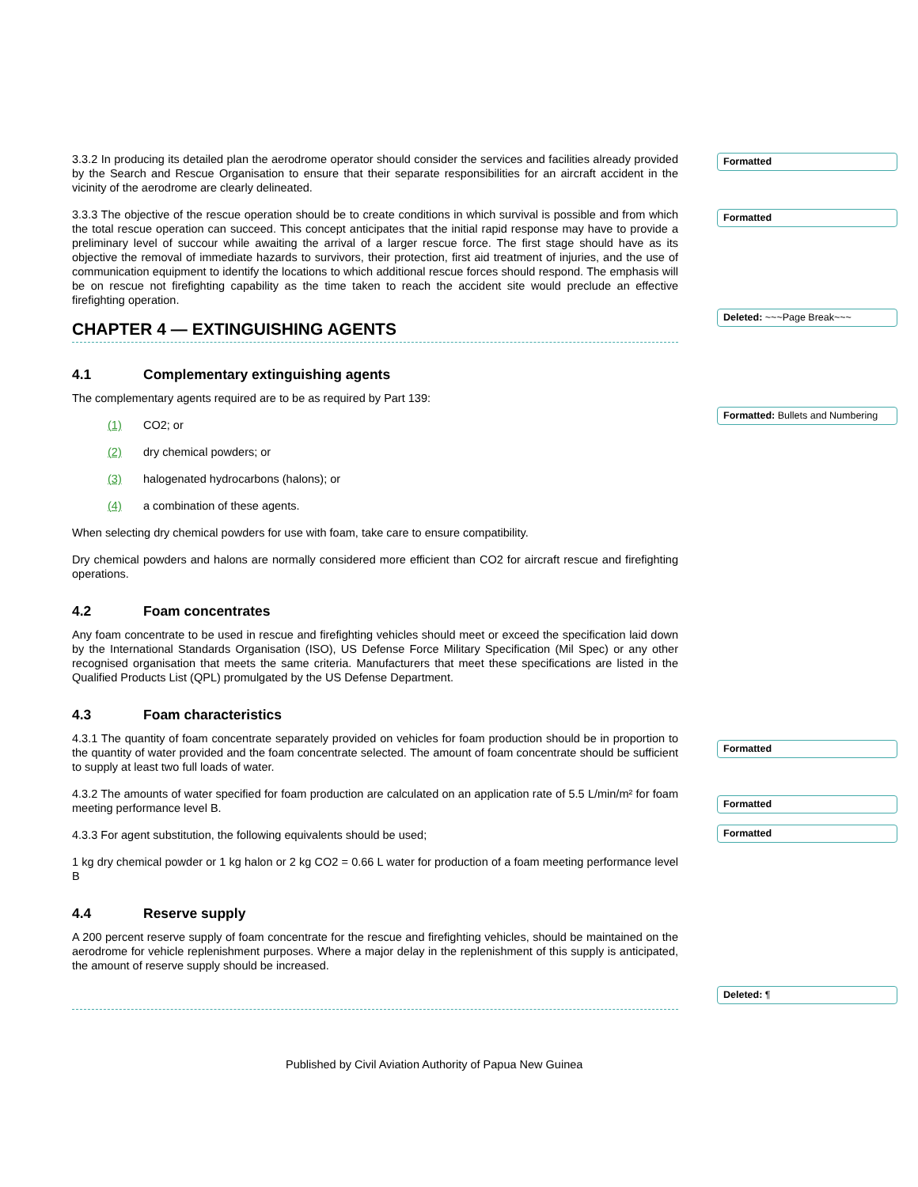Formatted
Formatted
Deleted: ~~~Page Break~~~
Formatted: Bullets and Numbering
Formatted
Formatted
Formatted
Deleted: ¶
3.3.2 In producing its detailed plan the aerodrome operator should consider the services and facilities already provided by the Search and Rescue Organisation to ensure that their separate responsibilities for an aircraft accident in the vicinity of the aerodrome are clearly delineated.
3.3.3 The objective of the rescue operation should be to create conditions in which survival is possible and from which the total rescue operation can succeed. This concept anticipates that the initial rapid response may have to provide a preliminary level of succour while awaiting the arrival of a larger rescue force. The first stage should have as its objective the removal of immediate hazards to survivors, their protection, first aid treatment of injuries, and the use of communication equipment to identify the locations to which additional rescue forces should respond. The emphasis will be on rescue not firefighting capability as the time taken to reach the accident site would preclude an effective firefighting operation.
CHAPTER 4 — EXTINGUISHING AGENTS
4.1 Complementary extinguishing agents
The complementary agents required are to be as required by Part 139:
(1) CO2; or
(2) dry chemical powders; or
(3) halogenated hydrocarbons (halons); or
(4) a combination of these agents.
When selecting dry chemical powders for use with foam, take care to ensure compatibility.
Dry chemical powders and halons are normally considered more efficient than CO2 for aircraft rescue and firefighting operations.
4.2 Foam concentrates
Any foam concentrate to be used in rescue and firefighting vehicles should meet or exceed the specification laid down by the International Standards Organisation (ISO), US Defense Force Military Specification (Mil Spec) or any other recognised organisation that meets the same criteria. Manufacturers that meet these specifications are listed in the Qualified Products List (QPL) promulgated by the US Defense Department.
4.3 Foam characteristics
4.3.1 The quantity of foam concentrate separately provided on vehicles for foam production should be in proportion to the quantity of water provided and the foam concentrate selected. The amount of foam concentrate should be sufficient to supply at least two full loads of water.
4.3.2 The amounts of water specified for foam production are calculated on an application rate of 5.5 L/min/m² for foam meeting performance level B.
4.3.3 For agent substitution, the following equivalents should be used;
1 kg dry chemical powder or 1 kg halon or 2 kg CO2 = 0.66 L water for production of a foam meeting performance level B
4.4 Reserve supply
A 200 percent reserve supply of foam concentrate for the rescue and firefighting vehicles, should be maintained on the aerodrome for vehicle replenishment purposes. Where a major delay in the replenishment of this supply is anticipated, the amount of reserve supply should be increased.
Published by Civil Aviation Authority of Papua New Guinea